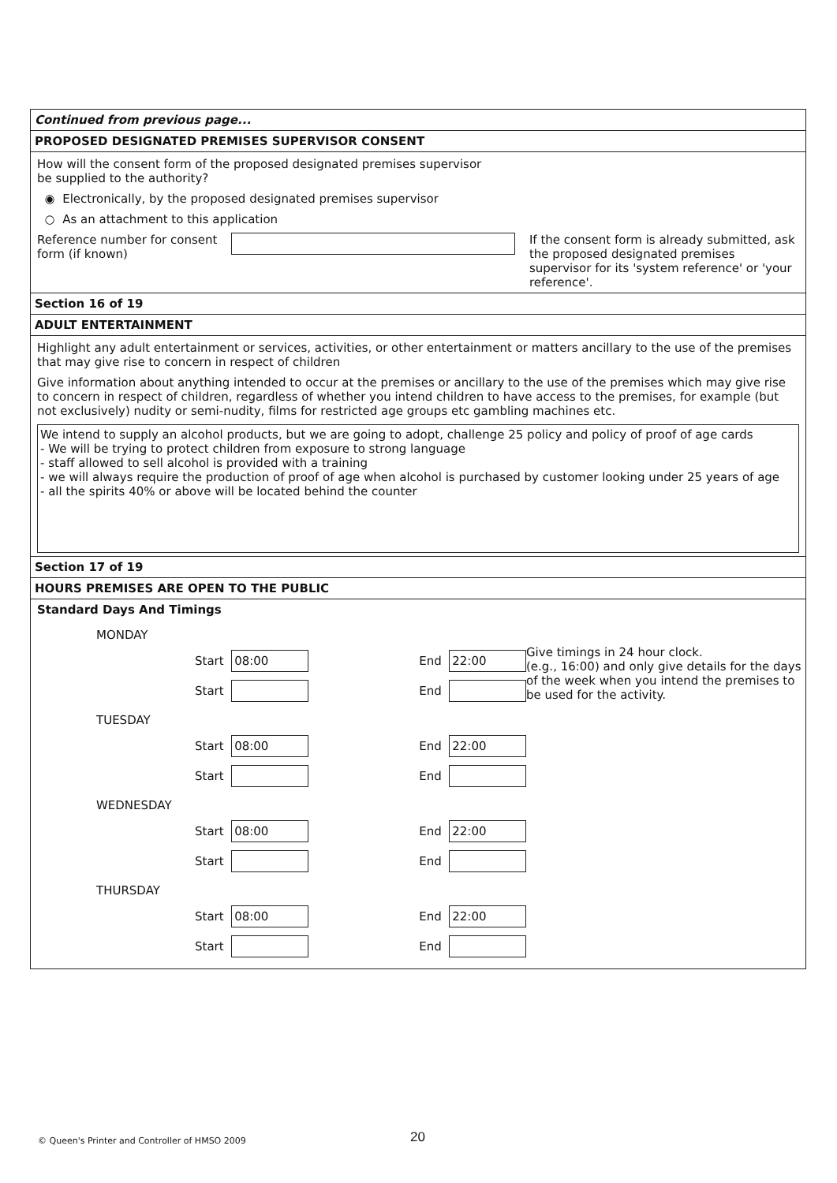Continued from previous page...
PROPOSED DESIGNATED PREMISES SUPERVISOR CONSENT
How will the consent form of the proposed designated premises supervisor
be supplied to the authority?
◉ Electronically, by the proposed designated premises supervisor
○ As an attachment to this application
Reference number for consent form (if known)
If the consent form is already submitted, ask the proposed designated premises supervisor for its 'system reference' or 'your reference'.
Section 16 of 19
ADULT ENTERTAINMENT
Highlight any adult entertainment or services, activities, or other entertainment or matters ancillary to the use of the premises that may give rise to concern in respect of children
Give information about anything intended to occur at the premises or ancillary to the use of the premises which may give rise to concern in respect of children, regardless of whether you intend children to have access to the premises, for example (but not exclusively) nudity or semi-nudity, films for restricted age groups etc gambling machines etc.
We intend to supply an alcohol products, but we are going to adopt, challenge 25 policy and policy of proof of age cards
- We will be trying to protect children from exposure to strong language
- staff allowed to sell alcohol is provided with a training
- we will always require the production of proof of age when alcohol is purchased by customer looking under 25 years of age
- all the spirits 40% or above will be located behind the counter
Section 17 of 19
HOURS PREMISES ARE OPEN TO THE PUBLIC
Standard Days And Timings
Give timings in 24 hour clock.
(e.g., 16:00) and only give details for the days of the week when you intend the premises to be used for the activity.
MONDAY
Start 08:00 End 22:00
Start End
TUESDAY
Start 08:00 End 22:00
Start End
WEDNESDAY
Start 08:00 End 22:00
Start End
THURSDAY
Start 08:00 End 22:00
Start End
20
© Queen's Printer and Controller of HMSO 2009